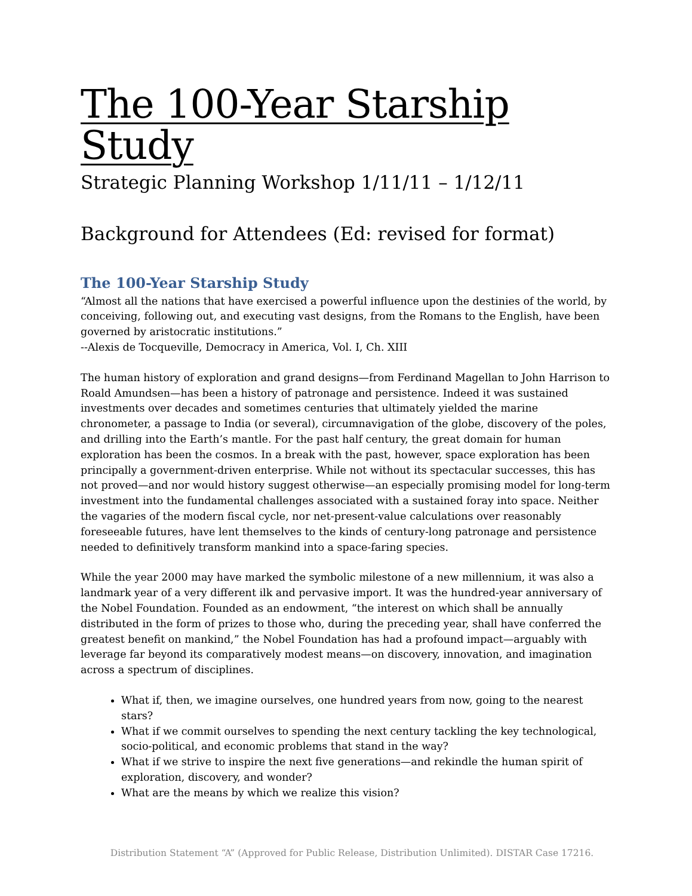The 100-Year Starship Study
Strategic Planning Workshop 1/11/11 – 1/12/11
Background for Attendees (Ed: revised for format)
The 100-Year Starship Study
“Almost all the nations that have exercised a powerful influence upon the destinies of the world, by conceiving, following out, and executing vast designs, from the Romans to the English, have been governed by aristocratic institutions.”
--Alexis de Tocqueville, Democracy in America, Vol. I, Ch. XIII
The human history of exploration and grand designs—from Ferdinand Magellan to John Harrison to Roald Amundsen—has been a history of patronage and persistence. Indeed it was sustained investments over decades and sometimes centuries that ultimately yielded the marine chronometer, a passage to India (or several), circumnavigation of the globe, discovery of the poles, and drilling into the Earth’s mantle. For the past half century, the great domain for human exploration has been the cosmos. In a break with the past, however, space exploration has been principally a government-driven enterprise. While not without its spectacular successes, this has not proved—and nor would history suggest otherwise—an especially promising model for long-term investment into the fundamental challenges associated with a sustained foray into space. Neither the vagaries of the modern fiscal cycle, nor net-present-value calculations over reasonably foreseeable futures, have lent themselves to the kinds of century-long patronage and persistence needed to definitively transform mankind into a space-faring species.
While the year 2000 may have marked the symbolic milestone of a new millennium, it was also a landmark year of a very different ilk and pervasive import. It was the hundred-year anniversary of the Nobel Foundation. Founded as an endowment, “the interest on which shall be annually distributed in the form of prizes to those who, during the preceding year, shall have conferred the greatest benefit on mankind,” the Nobel Foundation has had a profound impact—arguably with leverage far beyond its comparatively modest means—on discovery, innovation, and imagination across a spectrum of disciplines.
What if, then, we imagine ourselves, one hundred years from now, going to the nearest stars?
What if we commit ourselves to spending the next century tackling the key technological, socio-political, and economic problems that stand in the way?
What if we strive to inspire the next five generations—and rekindle the human spirit of exploration, discovery, and wonder?
What are the means by which we realize this vision?
Distribution Statement “A” (Approved for Public Release, Distribution Unlimited). DISTAR Case 17216.